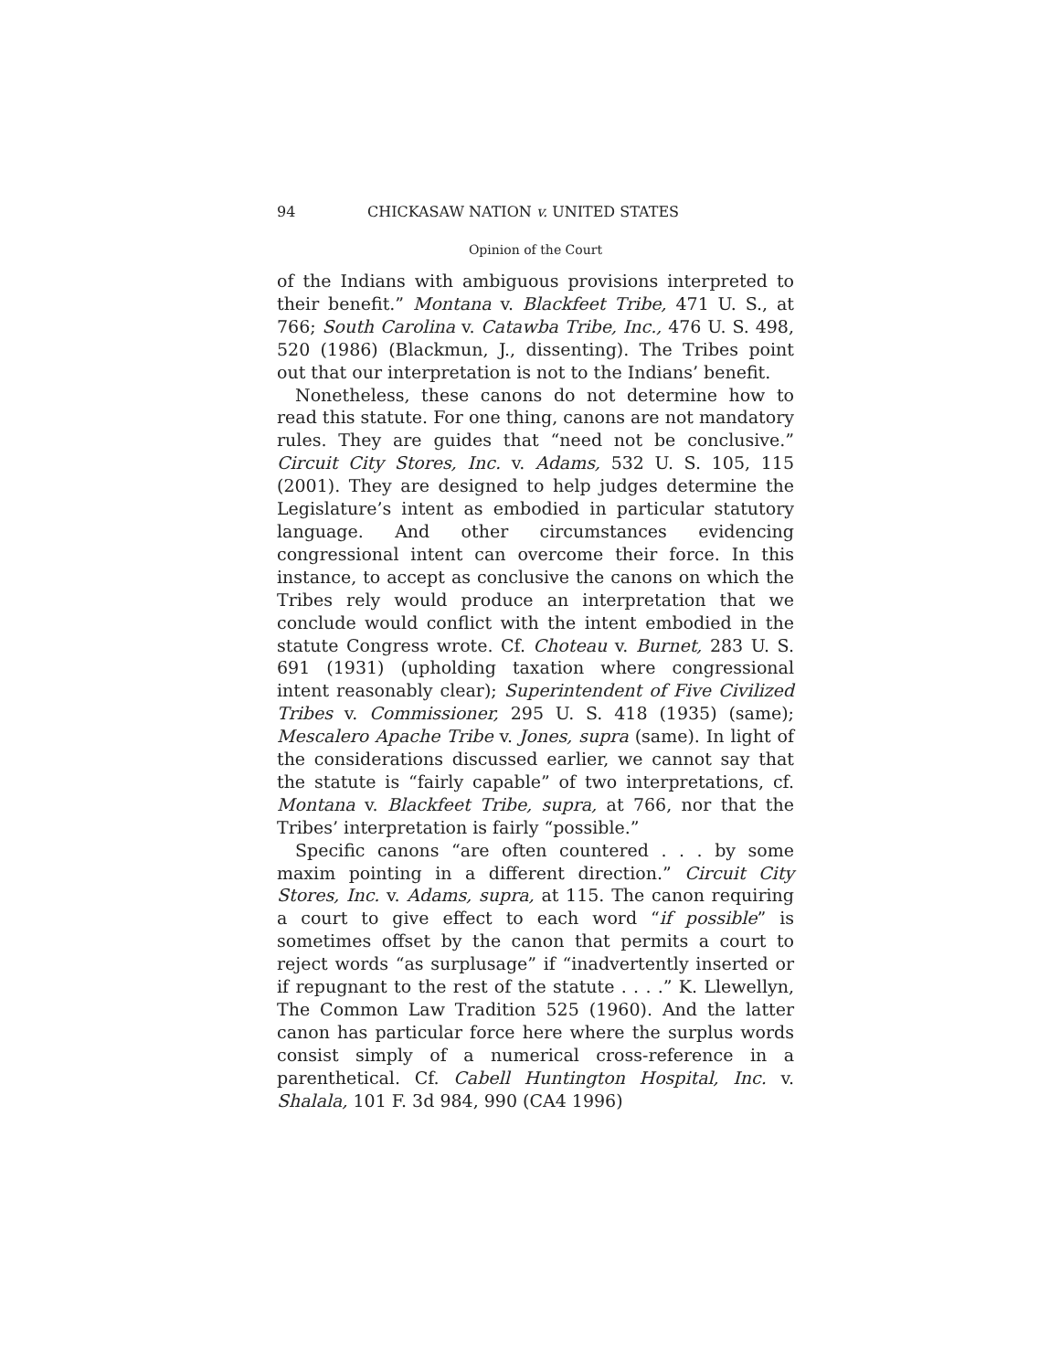94 CHICKASAW NATION v. UNITED STATES
Opinion of the Court
of the Indians with ambiguous provisions interpreted to their benefit.” Montana v. Blackfeet Tribe, 471 U. S., at 766; South Carolina v. Catawba Tribe, Inc., 476 U. S. 498, 520 (1986) (Blackmun, J., dissenting). The Tribes point out that our interpretation is not to the Indians’ benefit.
Nonetheless, these canons do not determine how to read this statute. For one thing, canons are not mandatory rules. They are guides that “need not be conclusive.” Circuit City Stores, Inc. v. Adams, 532 U. S. 105, 115 (2001). They are designed to help judges determine the Legislature’s intent as embodied in particular statutory language. And other circumstances evidencing congressional intent can overcome their force. In this instance, to accept as conclusive the canons on which the Tribes rely would produce an interpretation that we conclude would conflict with the intent embodied in the statute Congress wrote. Cf. Choteau v. Burnet, 283 U. S. 691 (1931) (upholding taxation where congressional intent reasonably clear); Superintendent of Five Civilized Tribes v. Commissioner, 295 U. S. 418 (1935) (same); Mescalero Apache Tribe v. Jones, supra (same). In light of the considerations discussed earlier, we cannot say that the statute is “fairly capable” of two interpretations, cf. Montana v. Blackfeet Tribe, supra, at 766, nor that the Tribes’ interpretation is fairly “possible.”
Specific canons “are often countered . . . by some maxim pointing in a different direction.” Circuit City Stores, Inc. v. Adams, supra, at 115. The canon requiring a court to give effect to each word “if possible” is sometimes offset by the canon that permits a court to reject words “as surplusage” if “inadvertently inserted or if repugnant to the rest of the statute . . . .” K. Llewellyn, The Common Law Tradition 525 (1960). And the latter canon has particular force here where the surplus words consist simply of a numerical cross-reference in a parenthetical. Cf. Cabell Huntington Hospital, Inc. v. Shalala, 101 F. 3d 984, 990 (CA4 1996)